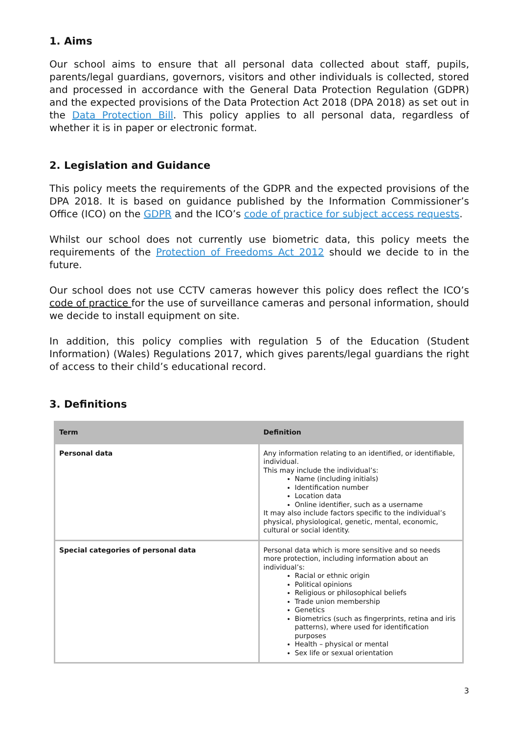1. Aims
Our school aims to ensure that all personal data collected about staff, pupils, parents/legal guardians, governors, visitors and other individuals is collected, stored and processed in accordance with the General Data Protection Regulation (GDPR) and the expected provisions of the Data Protection Act 2018 (DPA 2018) as set out in the Data Protection Bill. This policy applies to all personal data, regardless of whether it is in paper or electronic format.
2. Legislation and Guidance
This policy meets the requirements of the GDPR and the expected provisions of the DPA 2018. It is based on guidance published by the Information Commissioner’s Office (ICO) on the GDPR and the ICO’s code of practice for subject access requests.
Whilst our school does not currently use biometric data, this policy meets the requirements of the Protection of Freedoms Act 2012 should we decide to in the future.
Our school does not use CCTV cameras however this policy does reflect the ICO’s code of practice for the use of surveillance cameras and personal information, should we decide to install equipment on site.
In addition, this policy complies with regulation 5 of the Education (Student Information) (Wales) Regulations 2017, which gives parents/legal guardians the right of access to their child’s educational record.
3. Definitions
| Term | Definition |
| --- | --- |
| Personal data | Any information relating to an identified, or identifiable, individual. This may include the individual’s: Name (including initials) Identification number Location data Online identifier, such as a username It may also include factors specific to the individual’s physical, physiological, genetic, mental, economic, cultural or social identity. |
| Special categories of personal data | Personal data which is more sensitive and so needs more protection, including information about an individual’s: Racial or ethnic origin Political opinions Religious or philosophical beliefs Trade union membership Genetics Biometrics (such as fingerprints, retina and iris patterns), where used for identification purposes Health – physical or mental Sex life or sexual orientation |
3